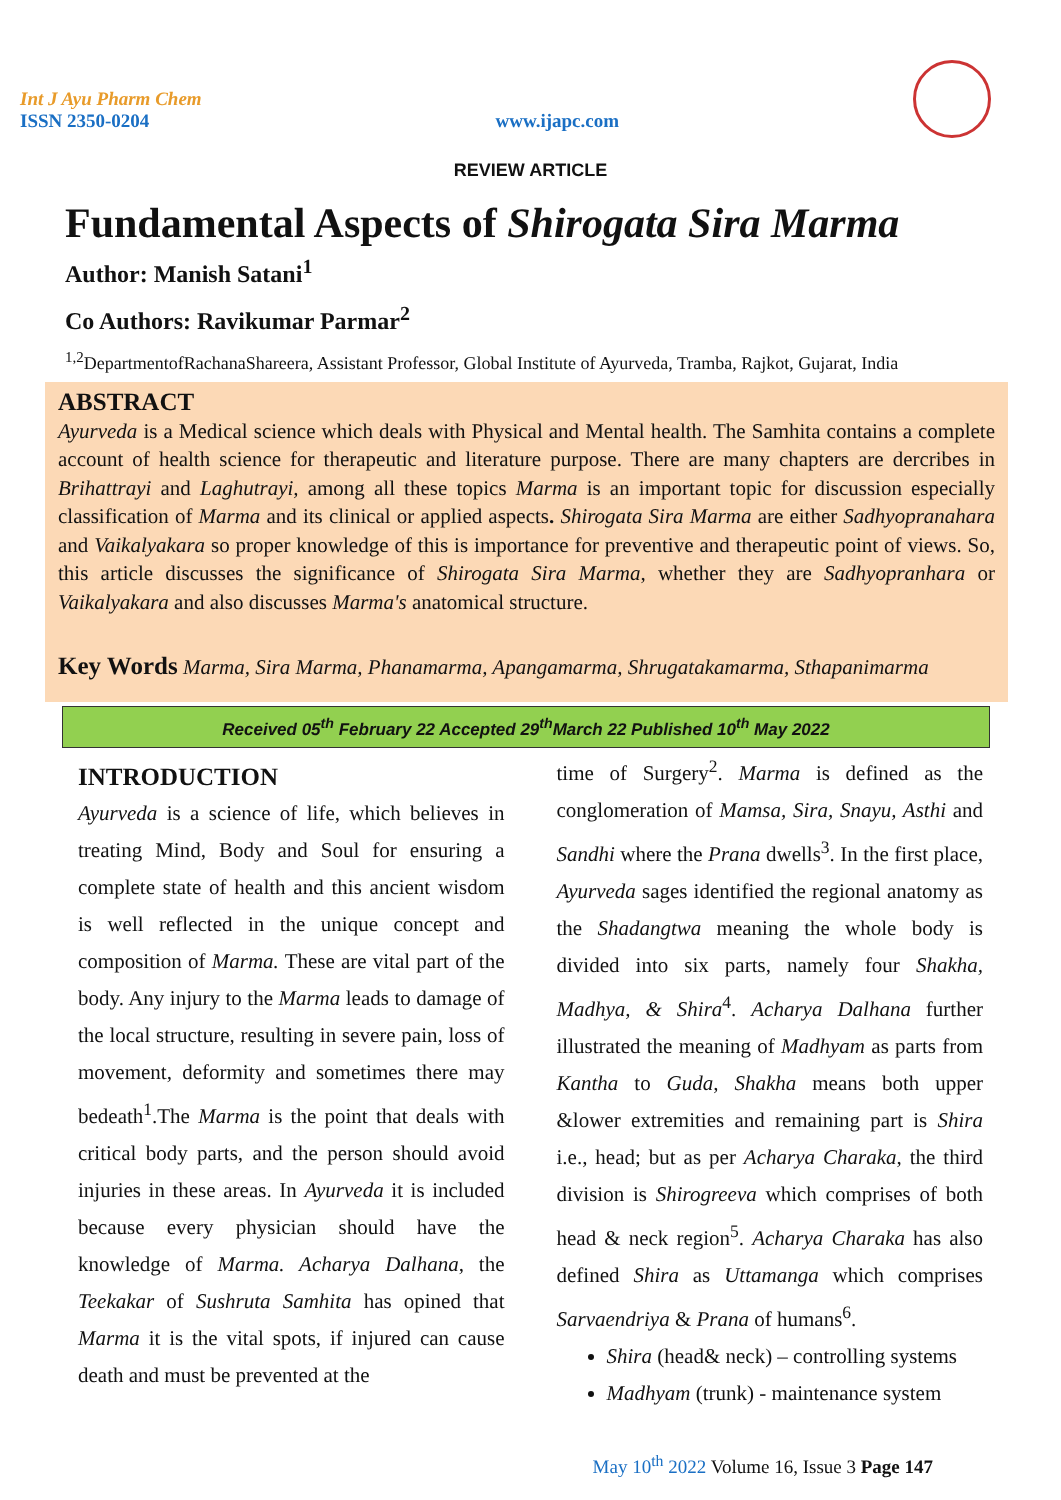Int J Ayu Pharm Chem
ISSN 2350-0204
www.ijapc.com
REVIEW ARTICLE
Fundamental Aspects of Shirogata Sira Marma
Author: Manish Satani<sup>1</sup>
Co Authors: Ravikumar Parmar<sup>2</sup>
<sup>1,2</sup>DepartmentofRachanaShareera, Assistant Professor, Global Institute of Ayurveda, Tramba, Rajkot, Gujarat, India
ABSTRACT
Ayurveda is a Medical science which deals with Physical and Mental health. The Samhita contains a complete account of health science for therapeutic and literature purpose. There are many chapters are dercribes in Brihattrayi and Laghutrayi, among all these topics Marma is an important topic for discussion especially classification of Marma and its clinical or applied aspects. Shirogata Sira Marma are either Sadhyopranahara and Vaikalyakara so proper knowledge of this is importance for preventive and therapeutic point of views. So, this article discusses the significance of Shirogata Sira Marma, whether they are Sadhyopranhara or Vaikalyakara and also discusses Marma's anatomical structure.
Key Words Marma, Sira Marma, Phanamarma, Apangamarma, Shrugatakamarma, Sthapanimarma
Received 05<sup>th</sup> February 22 Accepted 29<sup>th</sup>March 22 Published 10<sup>th</sup> May 2022
INTRODUCTION
Ayurveda is a science of life, which believes in treating Mind, Body and Soul for ensuring a complete state of health and this ancient wisdom is well reflected in the unique concept and composition of Marma. These are vital part of the body. Any injury to the Marma leads to damage of the local structure, resulting in severe pain, loss of movement, deformity and sometimes there may bedeath<sup>1</sup>.The Marma is the point that deals with critical body parts, and the person should avoid injuries in these areas. In Ayurveda it is included because every physician should have the knowledge of Marma. Acharya Dalhana, the Teekakar of Sushruta Samhita has opined that Marma it is the vital spots, if injured can cause death and must be prevented at the
time of Surgery<sup>2</sup>. Marma is defined as the conglomeration of Mamsa, Sira, Snayu, Asthi and Sandhi where the Prana dwells<sup>3</sup>. In the first place, Ayurveda sages identified the regional anatomy as the Shadangtwa meaning the whole body is divided into six parts, namely four Shakha, Madhya, & Shira<sup>4</sup>. Acharya Dalhana further illustrated the meaning of Madhyam as parts from Kantha to Guda, Shakha means both upper &lower extremities and remaining part is Shira i.e., head; but as per Acharya Charaka, the third division is Shirogreeva which comprises of both head & neck region<sup>5</sup>. Acharya Charaka has also defined Shira as Uttamanga which comprises Sarvaendriya & Prana of humans<sup>6</sup>.
Shira (head& neck) – controlling systems
Madhyam (trunk) - maintenance system
May 10<sup>th</sup> 2022 Volume 16, Issue 3 Page 147